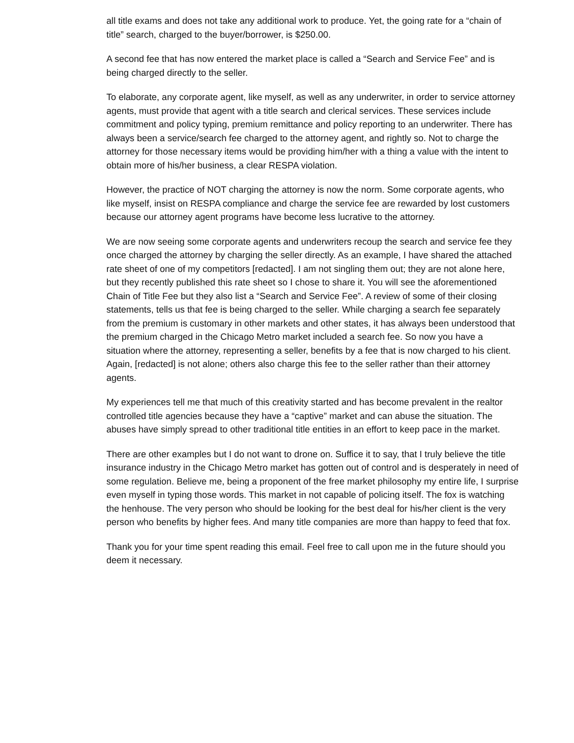all title exams and does not take any additional work to produce. Yet, the going rate for a “chain of title” search, charged to the buyer/borrower, is $250.00.
A second fee that has now entered the market place is called a “Search and Service Fee” and is being charged directly to the seller.
To elaborate, any corporate agent, like myself, as well as any underwriter, in order to service attorney agents, must provide that agent with a title search and clerical services. These services include commitment and policy typing, premium remittance and policy reporting to an underwriter. There has always been a service/search fee charged to the attorney agent, and rightly so. Not to charge the attorney for those necessary items would be providing him/her with a thing a value with the intent to obtain more of his/her business, a clear RESPA violation.
However, the practice of NOT charging the attorney is now the norm. Some corporate agents, who like myself, insist on RESPA compliance and charge the service fee are rewarded by lost customers because our attorney agent programs have become less lucrative to the attorney.
We are now seeing some corporate agents and underwriters recoup the search and service fee they once charged the attorney by charging the seller directly. As an example, I have shared the attached rate sheet of one of my competitors [redacted]. I am not singling them out; they are not alone here, but they recently published this rate sheet so I chose to share it. You will see the aforementioned Chain of Title Fee but they also list a “Search and Service Fee”. A review of some of their closing statements, tells us that fee is being charged to the seller. While charging a search fee separately from the premium is customary in other markets and other states, it has always been understood that the premium charged in the Chicago Metro market included a search fee. So now you have a situation where the attorney, representing a seller, benefits by a fee that is now charged to his client. Again, [redacted] is not alone; others also charge this fee to the seller rather than their attorney agents.
My experiences tell me that much of this creativity started and has become prevalent in the realtor controlled title agencies because they have a “captive” market and can abuse the situation. The abuses have simply spread to other traditional title entities in an effort to keep pace in the market.
There are other examples but I do not want to drone on. Suffice it to say, that I truly believe the title insurance industry in the Chicago Metro market has gotten out of control and is desperately in need of some regulation. Believe me, being a proponent of the free market philosophy my entire life, I surprise even myself in typing those words. This market in not capable of policing itself. The fox is watching the henhouse. The very person who should be looking for the best deal for his/her client is the very person who benefits by higher fees. And many title companies are more than happy to feed that fox.
Thank you for your time spent reading this email. Feel free to call upon me in the future should you deem it necessary.